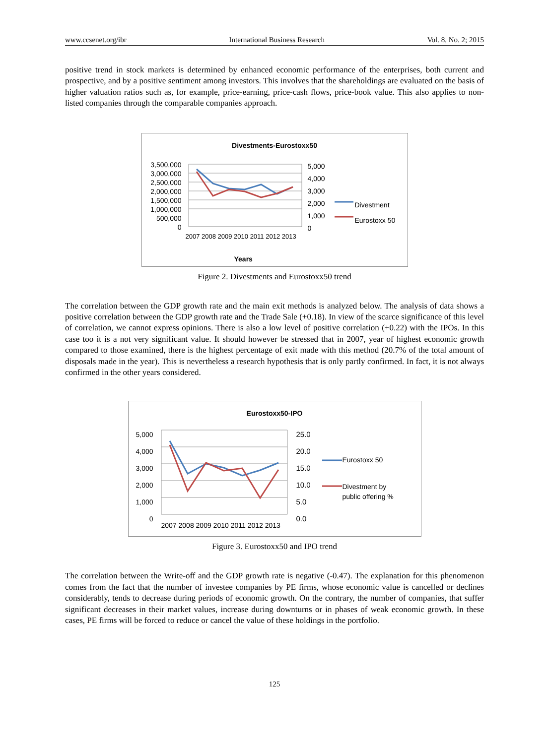www.ccsenet.org/ibr International Business Research Vol. 8, No. 2; 2015
positive trend in stock markets is determined by enhanced economic performance of the enterprises, both current and prospective, and by a positive sentiment among investors. This involves that the shareholdings are evaluated on the basis of higher valuation ratios such as, for example, price-earning, price-cash flows, price-book value. This also applies to non-listed companies through the comparable companies approach.
Divestments-Eurostoxx50
3,500,000
3,000,000
2,500,000
2,000,000
1,500,000
1,000,000
500,000
0
5,000
4,000
3,000
2,000
1,000
0
2007 2008 2009 2010 2011 2012 2013
Years
Divestment
Eurostoxx 50
Figure 2. Divestments and Eurostoxx50 trend
The correlation between the GDP growth rate and the main exit methods is analyzed below. The analysis of data shows a positive correlation between the GDP growth rate and the Trade Sale (+0.18). In view of the scarce significance of this level of correlation, we cannot express opinions. There is also a low level of positive correlation (+0.22) with the IPOs. In this case too it is a not very significant value. It should however be stressed that in 2007, year of highest economic growth compared to those examined, there is the highest percentage of exit made with this method (20.7% of the total amount of disposals made in the year). This is nevertheless a research hypothesis that is only partly confirmed. In fact, it is not always confirmed in the other years considered.
Eurostoxx50-IPO
5,000
4,000
3,000
2,000
1,000
0
25.0
20.0
15.0
10.0
5.0
0.0
2007 2008 2009 2010 2011 2012 2013
Eurostoxx 50
Divestment by
public offering %
Figure 3. Eurostoxx50 and IPO trend
The correlation between the Write-off and the GDP growth rate is negative (-0.47). The explanation for this phenomenon comes from the fact that the number of investee companies by PE firms, whose economic value is cancelled or declines considerably, tends to decrease during periods of economic growth. On the contrary, the number of companies, that suffer significant decreases in their market values, increase during downturns or in phases of weak economic growth. In these cases, PE firms will be forced to reduce or cancel the value of these holdings in the portfolio.
125